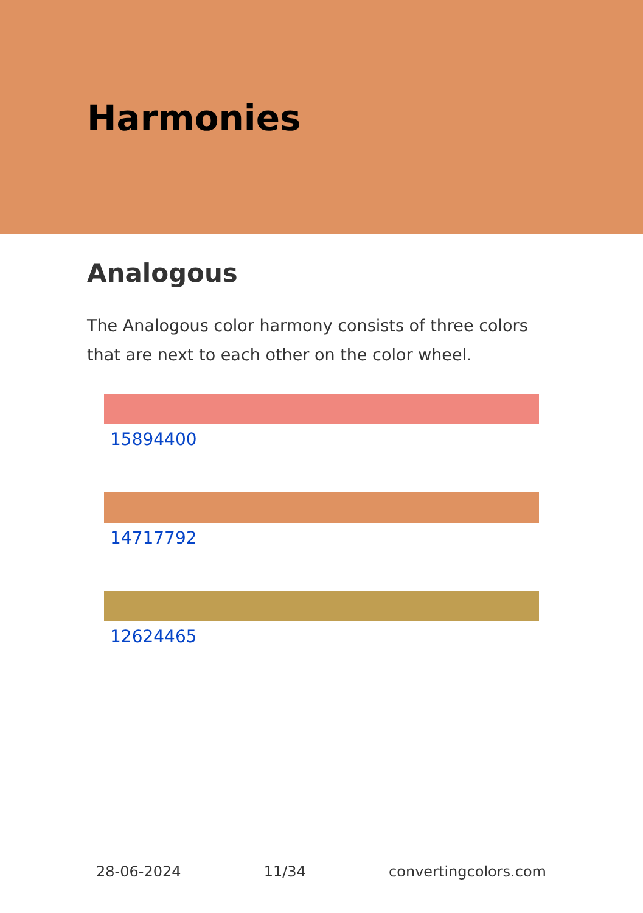Harmonies
Analogous
The Analogous color harmony consists of three colors that are next to each other on the color wheel.
15894400
14717792
12624465
28-06-2024 11/34 convertingcolors.com